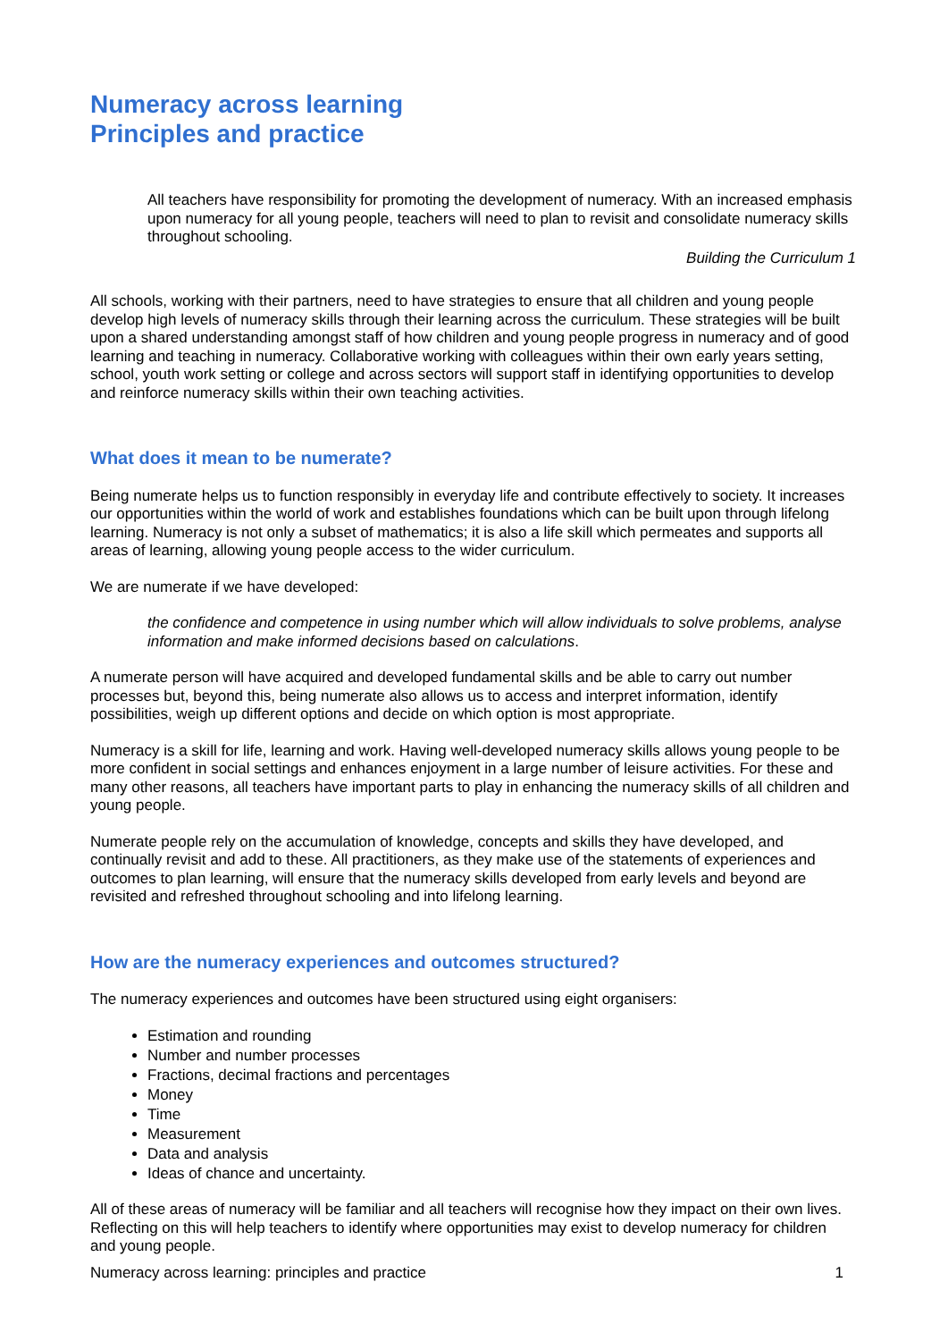Numeracy across learning
Principles and practice
All teachers have responsibility for promoting the development of numeracy. With an increased emphasis upon numeracy for all young people, teachers will need to plan to revisit and consolidate numeracy skills throughout schooling.
Building the Curriculum 1
All schools, working with their partners, need to have strategies to ensure that all children and young people develop high levels of numeracy skills through their learning across the curriculum. These strategies will be built upon a shared understanding amongst staff of how children and young people progress in numeracy and of good learning and teaching in numeracy. Collaborative working with colleagues within their own early years setting, school, youth work setting or college and across sectors will support staff in identifying opportunities to develop and reinforce numeracy skills within their own teaching activities.
What does it mean to be numerate?
Being numerate helps us to function responsibly in everyday life and contribute effectively to society. It increases our opportunities within the world of work and establishes foundations which can be built upon through lifelong learning. Numeracy is not only a subset of mathematics; it is also a life skill which permeates and supports all areas of learning, allowing young people access to the wider curriculum.
We are numerate if we have developed:
the confidence and competence in using number which will allow individuals to solve problems, analyse information and make informed decisions based on calculations.
A numerate person will have acquired and developed fundamental skills and be able to carry out number processes but, beyond this, being numerate also allows us to access and interpret information, identify possibilities, weigh up different options and decide on which option is most appropriate.
Numeracy is a skill for life, learning and work. Having well-developed numeracy skills allows young people to be more confident in social settings and enhances enjoyment in a large number of leisure activities. For these and many other reasons, all teachers have important parts to play in enhancing the numeracy skills of all children and young people.
Numerate people rely on the accumulation of knowledge, concepts and skills they have developed, and continually revisit and add to these. All practitioners, as they make use of the statements of experiences and outcomes to plan learning, will ensure that the numeracy skills developed from early levels and beyond are revisited and refreshed throughout schooling and into lifelong learning.
How are the numeracy experiences and outcomes structured?
The numeracy experiences and outcomes have been structured using eight organisers:
Estimation and rounding
Number and number processes
Fractions, decimal fractions and percentages
Money
Time
Measurement
Data and analysis
Ideas of chance and uncertainty.
All of these areas of numeracy will be familiar and all teachers will recognise how they impact on their own lives. Reflecting on this will help teachers to identify where opportunities may exist to develop numeracy for children and young people.
Numeracy across learning: principles and practice 1